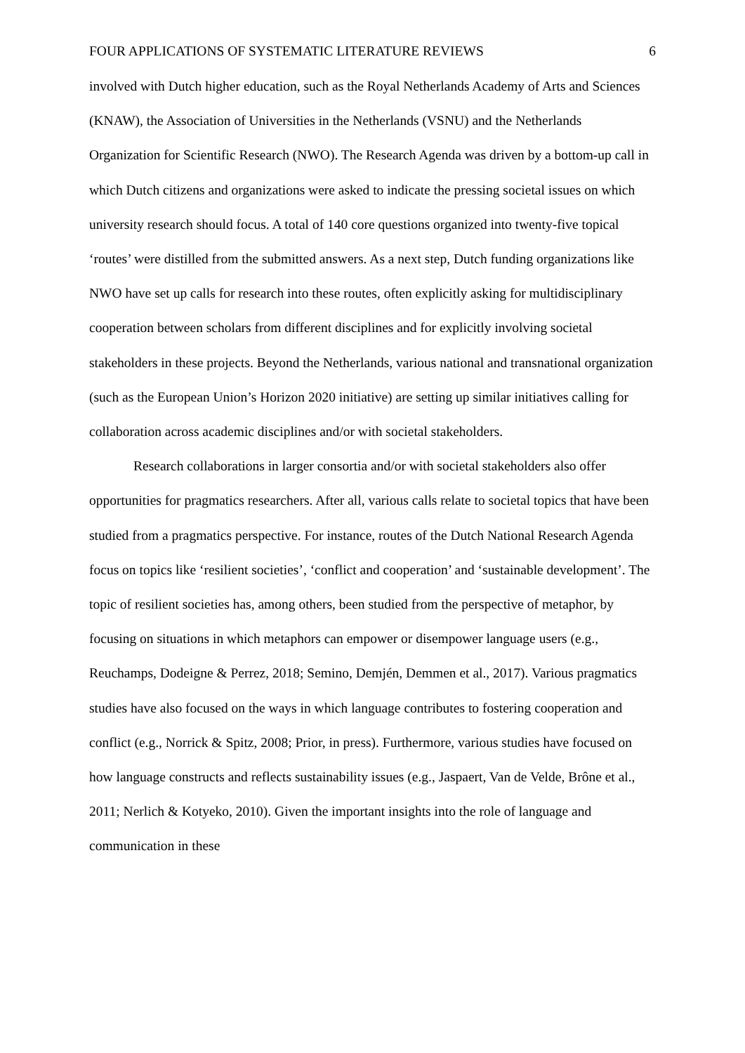FOUR APPLICATIONS OF SYSTEMATIC LITERATURE REVIEWS 6
involved with Dutch higher education, such as the Royal Netherlands Academy of Arts and Sciences (KNAW), the Association of Universities in the Netherlands (VSNU) and the Netherlands Organization for Scientific Research (NWO). The Research Agenda was driven by a bottom-up call in which Dutch citizens and organizations were asked to indicate the pressing societal issues on which university research should focus. A total of 140 core questions organized into twenty-five topical ‘routes’ were distilled from the submitted answers. As a next step, Dutch funding organizations like NWO have set up calls for research into these routes, often explicitly asking for multidisciplinary cooperation between scholars from different disciplines and for explicitly involving societal stakeholders in these projects. Beyond the Netherlands, various national and transnational organization (such as the European Union’s Horizon 2020 initiative) are setting up similar initiatives calling for collaboration across academic disciplines and/or with societal stakeholders.
Research collaborations in larger consortia and/or with societal stakeholders also offer opportunities for pragmatics researchers. After all, various calls relate to societal topics that have been studied from a pragmatics perspective. For instance, routes of the Dutch National Research Agenda focus on topics like ‘resilient societies’, ‘conflict and cooperation’ and ‘sustainable development’. The topic of resilient societies has, among others, been studied from the perspective of metaphor, by focusing on situations in which metaphors can empower or disempower language users (e.g., Reuchamps, Dodeigne & Perrez, 2018; Semino, Demjén, Demmen et al., 2017). Various pragmatics studies have also focused on the ways in which language contributes to fostering cooperation and conflict (e.g., Norrick & Spitz, 2008; Prior, in press). Furthermore, various studies have focused on how language constructs and reflects sustainability issues (e.g., Jaspaert, Van de Velde, Brône et al., 2011; Nerlich & Kotyeko, 2010). Given the important insights into the role of language and communication in these